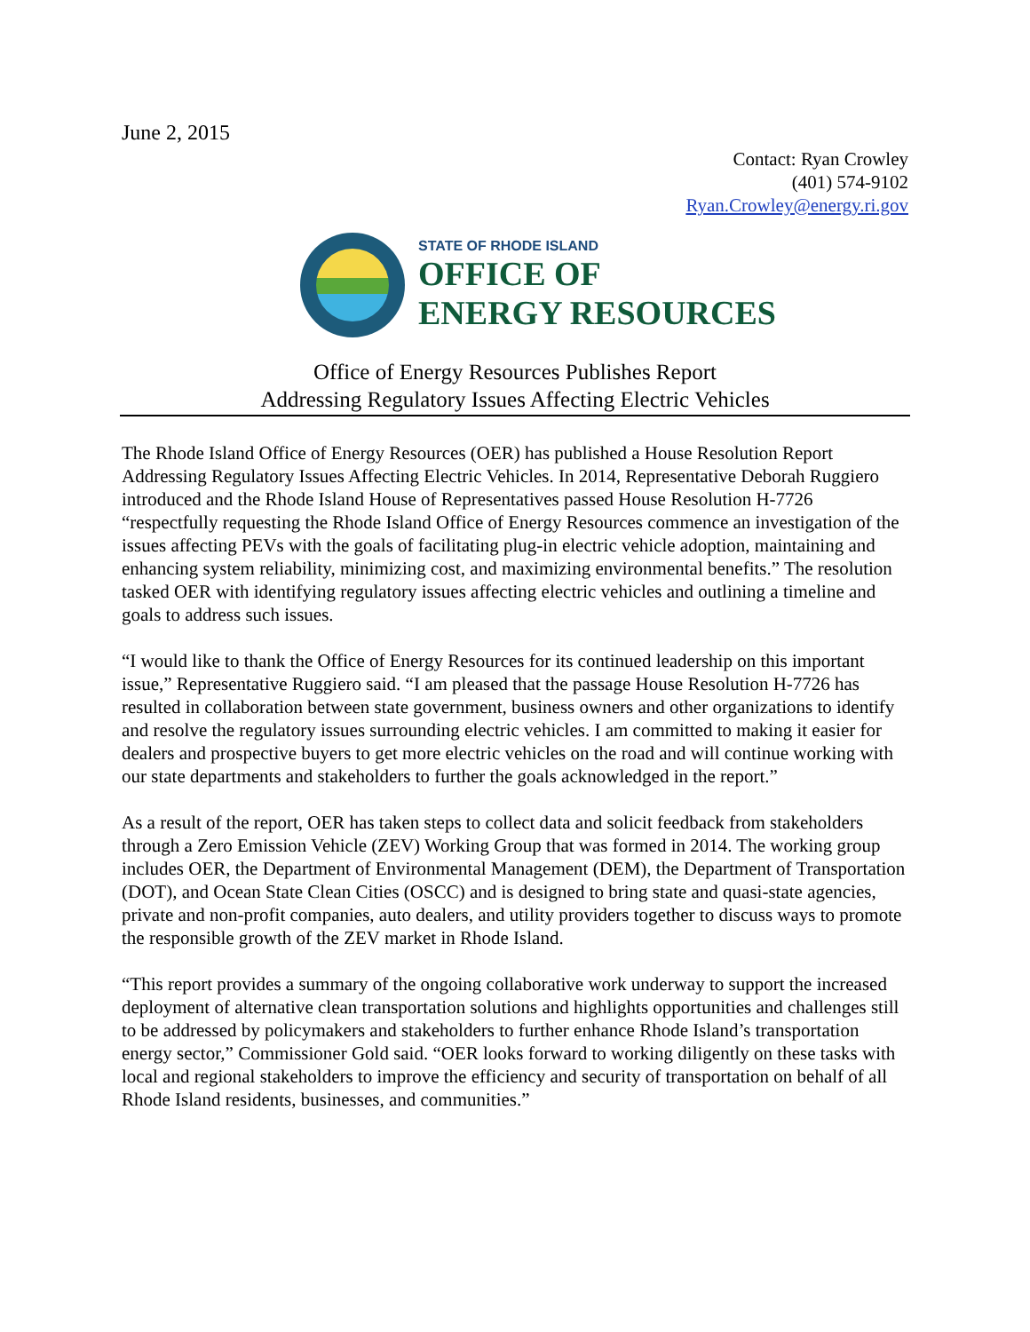June 2, 2015
Contact: Ryan Crowley
(401) 574-9102
Ryan.Crowley@energy.ri.gov
STATE OF RHODE ISLAND
OFFICE OF
ENERGY RESOURCES
Office of Energy Resources Publishes Report
Addressing Regulatory Issues Affecting Electric Vehicles
The Rhode Island Office of Energy Resources (OER) has published a House Resolution Report Addressing Regulatory Issues Affecting Electric Vehicles. In 2014, Representative Deborah Ruggiero introduced and the Rhode Island House of Representatives passed House Resolution H-7726 “respectfully requesting the Rhode Island Office of Energy Resources commence an investigation of the issues affecting PEVs with the goals of facilitating plug-in electric vehicle adoption, maintaining and enhancing system reliability, minimizing cost, and maximizing environmental benefits.” The resolution tasked OER with identifying regulatory issues affecting electric vehicles and outlining a timeline and goals to address such issues.
“I would like to thank the Office of Energy Resources for its continued leadership on this important issue,” Representative Ruggiero said. “I am pleased that the passage House Resolution H-7726 has resulted in collaboration between state government, business owners and other organizations to identify and resolve the regulatory issues surrounding electric vehicles. I am committed to making it easier for dealers and prospective buyers to get more electric vehicles on the road and will continue working with our state departments and stakeholders to further the goals acknowledged in the report.”
As a result of the report, OER has taken steps to collect data and solicit feedback from stakeholders through a Zero Emission Vehicle (ZEV) Working Group that was formed in 2014. The working group includes OER, the Department of Environmental Management (DEM), the Department of Transportation (DOT), and Ocean State Clean Cities (OSCC) and is designed to bring state and quasi-state agencies, private and non-profit companies, auto dealers, and utility providers together to discuss ways to promote the responsible growth of the ZEV market in Rhode Island.
“This report provides a summary of the ongoing collaborative work underway to support the increased deployment of alternative clean transportation solutions and highlights opportunities and challenges still to be addressed by policymakers and stakeholders to further enhance Rhode Island’s transportation energy sector,” Commissioner Gold said. “OER looks forward to working diligently on these tasks with local and regional stakeholders to improve the efficiency and security of transportation on behalf of all Rhode Island residents, businesses, and communities.”